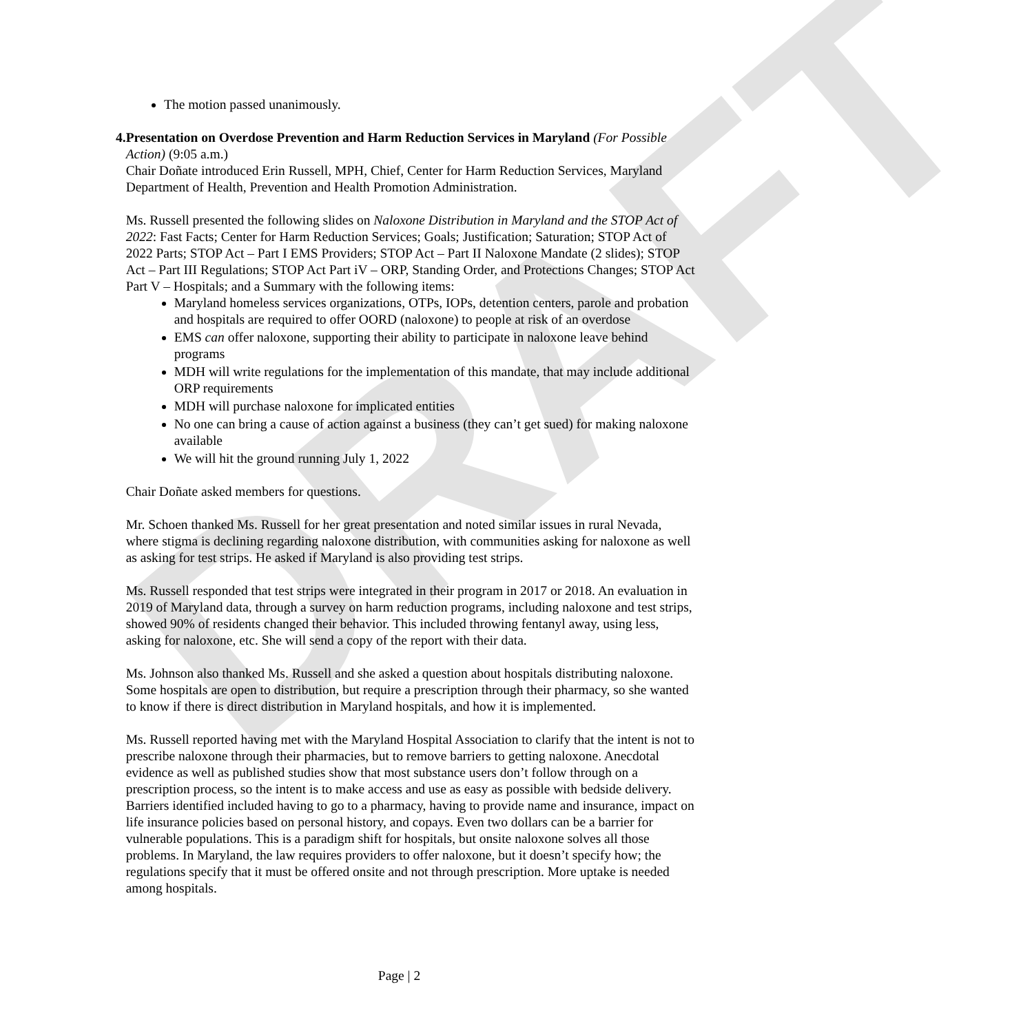DRAFT
The motion passed unanimously.
4. Presentation on Overdose Prevention and Harm Reduction Services in Maryland (For Possible Action) (9:05 a.m.)
Chair Doñate introduced Erin Russell, MPH, Chief, Center for Harm Reduction Services, Maryland Department of Health, Prevention and Health Promotion Administration.
Ms. Russell presented the following slides on Naloxone Distribution in Maryland and the STOP Act of 2022: Fast Facts; Center for Harm Reduction Services; Goals; Justification; Saturation; STOP Act of 2022 Parts; STOP Act – Part I EMS Providers; STOP Act – Part II Naloxone Mandate (2 slides); STOP Act – Part III Regulations; STOP Act Part iV – ORP, Standing Order, and Protections Changes; STOP Act Part V – Hospitals; and a Summary with the following items:
Maryland homeless services organizations, OTPs, IOPs, detention centers, parole and probation and hospitals are required to offer OORD (naloxone) to people at risk of an overdose
EMS can offer naloxone, supporting their ability to participate in naloxone leave behind programs
MDH will write regulations for the implementation of this mandate, that may include additional ORP requirements
MDH will purchase naloxone for implicated entities
No one can bring a cause of action against a business (they can’t get sued) for making naloxone available
We will hit the ground running July 1, 2022
Chair Doñate asked members for questions.
Mr. Schoen thanked Ms. Russell for her great presentation and noted similar issues in rural Nevada, where stigma is declining regarding naloxone distribution, with communities asking for naloxone as well as asking for test strips. He asked if Maryland is also providing test strips.
Ms. Russell responded that test strips were integrated in their program in 2017 or 2018. An evaluation in 2019 of Maryland data, through a survey on harm reduction programs, including naloxone and test strips, showed 90% of residents changed their behavior. This included throwing fentanyl away, using less, asking for naloxone, etc. She will send a copy of the report with their data.
Ms. Johnson also thanked Ms. Russell and she asked a question about hospitals distributing naloxone. Some hospitals are open to distribution, but require a prescription through their pharmacy, so she wanted to know if there is direct distribution in Maryland hospitals, and how it is implemented.
Ms. Russell reported having met with the Maryland Hospital Association to clarify that the intent is not to prescribe naloxone through their pharmacies, but to remove barriers to getting naloxone. Anecdotal evidence as well as published studies show that most substance users don’t follow through on a prescription process, so the intent is to make access and use as easy as possible with bedside delivery. Barriers identified included having to go to a pharmacy, having to provide name and insurance, impact on life insurance policies based on personal history, and copays. Even two dollars can be a barrier for vulnerable populations. This is a paradigm shift for hospitals, but onsite naloxone solves all those problems. In Maryland, the law requires providers to offer naloxone, but it doesn’t specify how; the regulations specify that it must be offered onsite and not through prescription. More uptake is needed among hospitals.
Page | 2